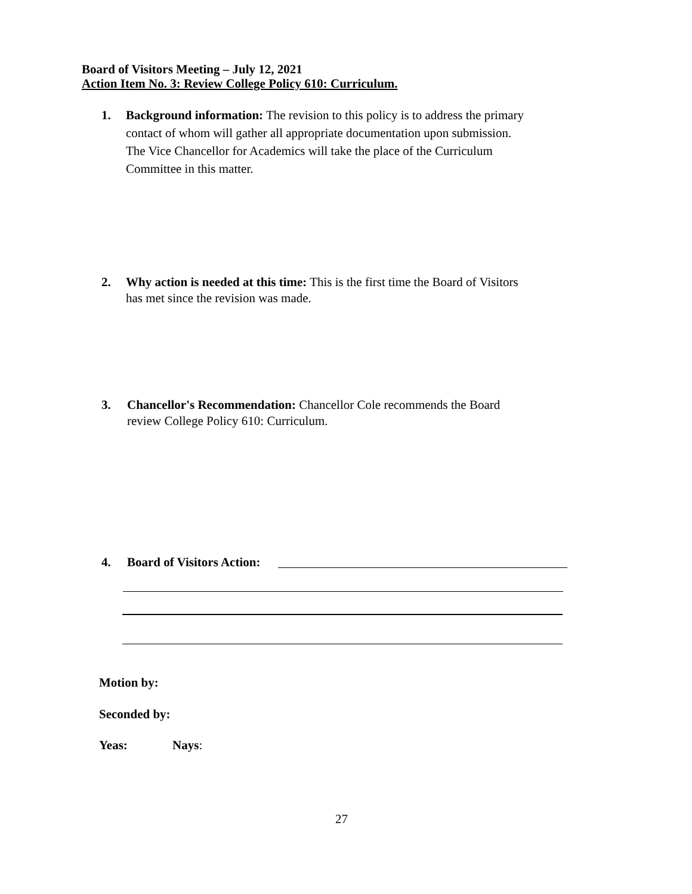Board of Visitors Meeting – July 12, 2021
Action Item No. 3: Review College Policy 610: Curriculum.
1. Background information: The revision to this policy is to address the primary contact of whom will gather all appropriate documentation upon submission. The Vice Chancellor for Academics will take the place of the Curriculum Committee in this matter.
2. Why action is needed at this time: This is the first time the Board of Visitors has met since the revision was made.
3. Chancellor's Recommendation: Chancellor Cole recommends the Board review College Policy 610: Curriculum.
4. Board of Visitors Action:
Motion by:
Seconded by:
Yeas: Nays:
27